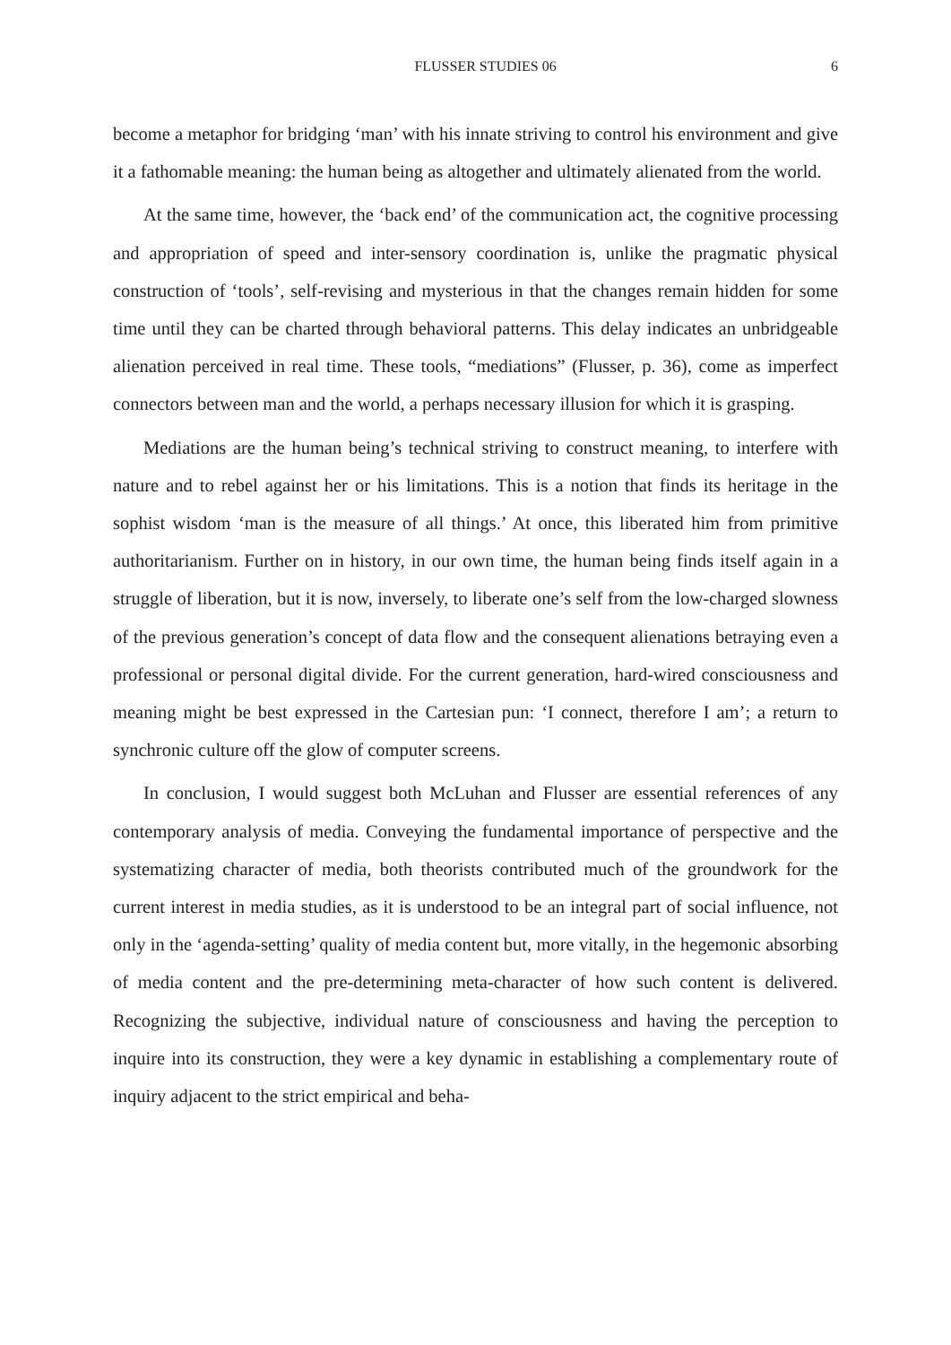FLUSSER STUDIES 06 6
become a metaphor for bridging ‘man’ with his innate striving to control his environment and give it a fathomable meaning: the human being as altogether and ultimately alienated from the world.
At the same time, however, the ‘back end’ of the communication act, the cognitive processing and appropriation of speed and inter-sensory coordination is, unlike the pragmatic physical construction of ‘tools’, self-revising and mysterious in that the changes remain hidden for some time until they can be charted through behavioral patterns. This delay indicates an unbridgeable alienation perceived in real time. These tools, “mediations” (Flusser, p. 36), come as imperfect connectors between man and the world, a perhaps necessary illusion for which it is grasping.
Mediations are the human being’s technical striving to construct meaning, to interfere with nature and to rebel against her or his limitations. This is a notion that finds its heritage in the sophist wisdom ‘man is the measure of all things.’ At once, this liberated him from primitive authoritarianism. Further on in history, in our own time, the human being finds itself again in a struggle of liberation, but it is now, inversely, to liberate one’s self from the low-charged slowness of the previous generation’s concept of data flow and the consequent alienations betraying even a professional or personal digital divide. For the current generation, hard-wired consciousness and meaning might be best expressed in the Cartesian pun: ‘I connect, therefore I am’; a return to synchronic culture off the glow of computer screens.
In conclusion, I would suggest both McLuhan and Flusser are essential references of any contemporary analysis of media. Conveying the fundamental importance of perspective and the systematizing character of media, both theorists contributed much of the groundwork for the current interest in media studies, as it is understood to be an integral part of social influence, not only in the ‘agenda-setting’ quality of media content but, more vitally, in the hegemonic absorbing of media content and the pre-determining meta-character of how such content is delivered. Recognizing the subjective, individual nature of consciousness and having the perception to inquire into its construction, they were a key dynamic in establishing a complementary route of inquiry adjacent to the strict empirical and beha-